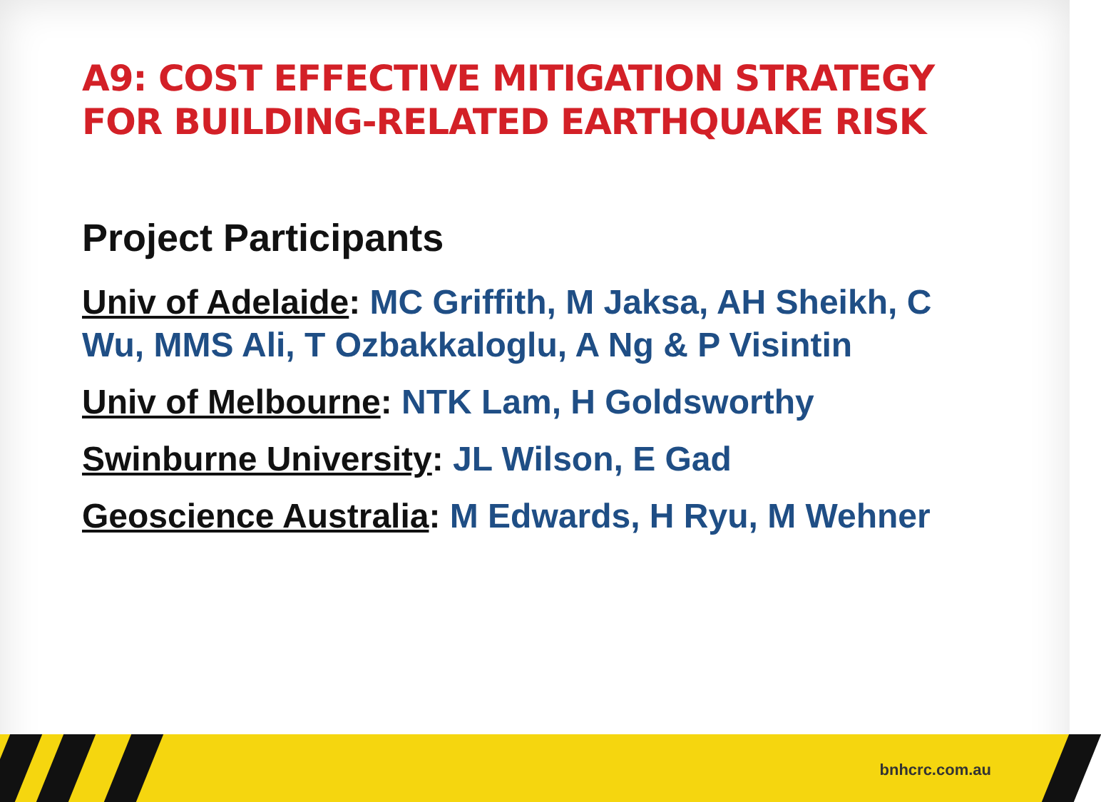A9: COST EFFECTIVE MITIGATION STRATEGY FOR BUILDING-RELATED EARTHQUAKE RISK
Project Participants
Univ of Adelaide: MC Griffith, M Jaksa, AH Sheikh, C Wu, MMS Ali, T Ozbakkaloglu, A Ng & P Visintin
Univ of Melbourne: NTK Lam, H Goldsworthy
Swinburne University: JL Wilson, E Gad
Geoscience Australia: M Edwards, H Ryu, M Wehner
bnhcrc.com.au